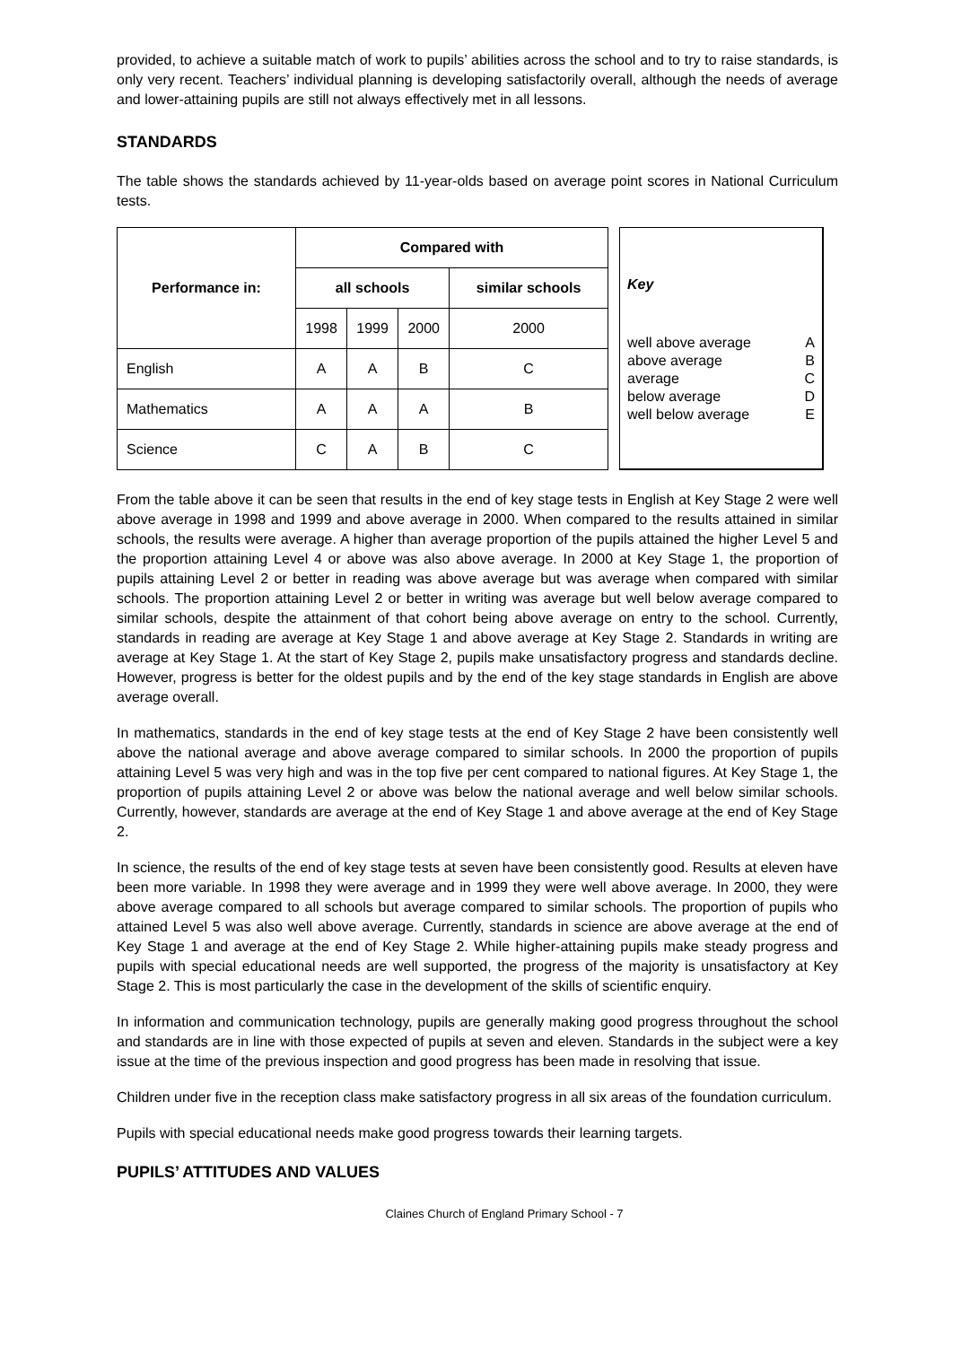provided, to achieve a suitable match of work to pupils’ abilities across the school and to try to raise standards, is only very recent. Teachers’ individual planning is developing satisfactorily overall, although the needs of average and lower-attaining pupils are still not always effectively met in all lessons.
STANDARDS
The table shows the standards achieved by 11-year-olds based on average point scores in National Curriculum tests.
| Performance in: | Compared with | | | |
| --- | --- | --- | --- | --- |
| | all schools | | | similar schools |
| | 1998 | 1999 | 2000 | 2000 |
| English | A | A | B | C |
| Mathematics | A | A | A | B |
| Science | C | A | B | C |
Key
| well above average | A |
| above average | B |
| average | C |
| below average | D |
| well below average | E |
From the table above it can be seen that results in the end of key stage tests in English at Key Stage 2 were well above average in 1998 and 1999 and above average in 2000. When compared to the results attained in similar schools, the results were average. A higher than average proportion of the pupils attained the higher Level 5 and the proportion attaining Level 4 or above was also above average. In 2000 at Key Stage 1, the proportion of pupils attaining Level 2 or better in reading was above average but was average when compared with similar schools. The proportion attaining Level 2 or better in writing was average but well below average compared to similar schools, despite the attainment of that cohort being above average on entry to the school. Currently, standards in reading are average at Key Stage 1 and above average at Key Stage 2. Standards in writing are average at Key Stage 1. At the start of Key Stage 2, pupils make unsatisfactory progress and standards decline. However, progress is better for the oldest pupils and by the end of the key stage standards in English are above average overall.
In mathematics, standards in the end of key stage tests at the end of Key Stage 2 have been consistently well above the national average and above average compared to similar schools. In 2000 the proportion of pupils attaining Level 5 was very high and was in the top five per cent compared to national figures. At Key Stage 1, the proportion of pupils attaining Level 2 or above was below the national average and well below similar schools. Currently, however, standards are average at the end of Key Stage 1 and above average at the end of Key Stage 2.
In science, the results of the end of key stage tests at seven have been consistently good. Results at eleven have been more variable. In 1998 they were average and in 1999 they were well above average. In 2000, they were above average compared to all schools but average compared to similar schools. The proportion of pupils who attained Level 5 was also well above average. Currently, standards in science are above average at the end of Key Stage 1 and average at the end of Key Stage 2. While higher-attaining pupils make steady progress and pupils with special educational needs are well supported, the progress of the majority is unsatisfactory at Key Stage 2. This is most particularly the case in the development of the skills of scientific enquiry.
In information and communication technology, pupils are generally making good progress throughout the school and standards are in line with those expected of pupils at seven and eleven. Standards in the subject were a key issue at the time of the previous inspection and good progress has been made in resolving that issue.
Children under five in the reception class make satisfactory progress in all six areas of the foundation curriculum.
Pupils with special educational needs make good progress towards their learning targets.
PUPILS’ ATTITUDES AND VALUES
Claines Church of England Primary School - 7